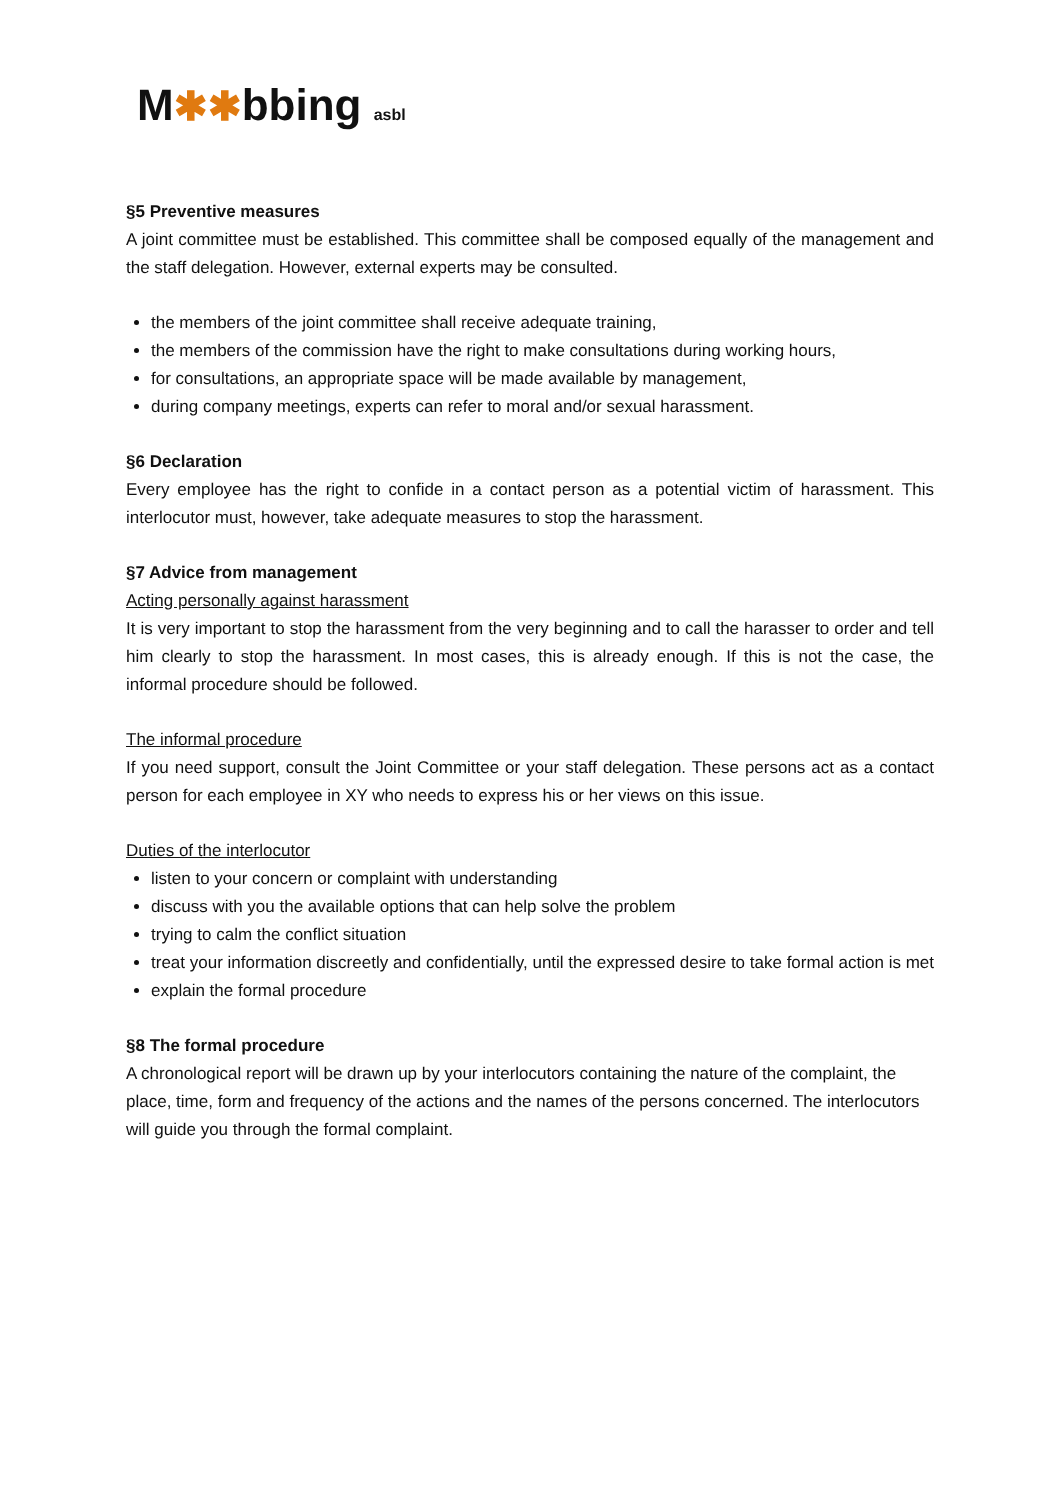M✱✱bbing asbl
§5 Preventive measures
A joint committee must be established. This committee shall be composed equally of the management and the staff delegation. However, external experts may be consulted.
the members of the joint committee shall receive adequate training,
the members of the commission have the right to make consultations during working hours,
for consultations, an appropriate space will be made available by management,
during company meetings, experts can refer to moral and/or sexual harassment.
§6 Declaration
Every employee has the right to confide in a contact person as a potential victim of harassment. This interlocutor must, however, take adequate measures to stop the harassment.
§7 Advice from management
Acting personally against harassment
It is very important to stop the harassment from the very beginning and to call the harasser to order and tell him clearly to stop the harassment. In most cases, this is already enough. If this is not the case, the informal procedure should be followed.
The informal procedure
If you need support, consult the Joint Committee or your staff delegation. These persons act as a contact person for each employee in XY who needs to express his or her views on this issue.
Duties of the interlocutor
listen to your concern or complaint with understanding
discuss with you the available options that can help solve the problem
trying to calm the conflict situation
treat your information discreetly and confidentially, until the expressed desire to take formal action is met
explain the formal procedure
§8 The formal procedure
A chronological report will be drawn up by your interlocutors containing the nature of the complaint, the place, time, form and frequency of the actions and the names of the persons concerned. The interlocutors will guide you through the formal complaint.